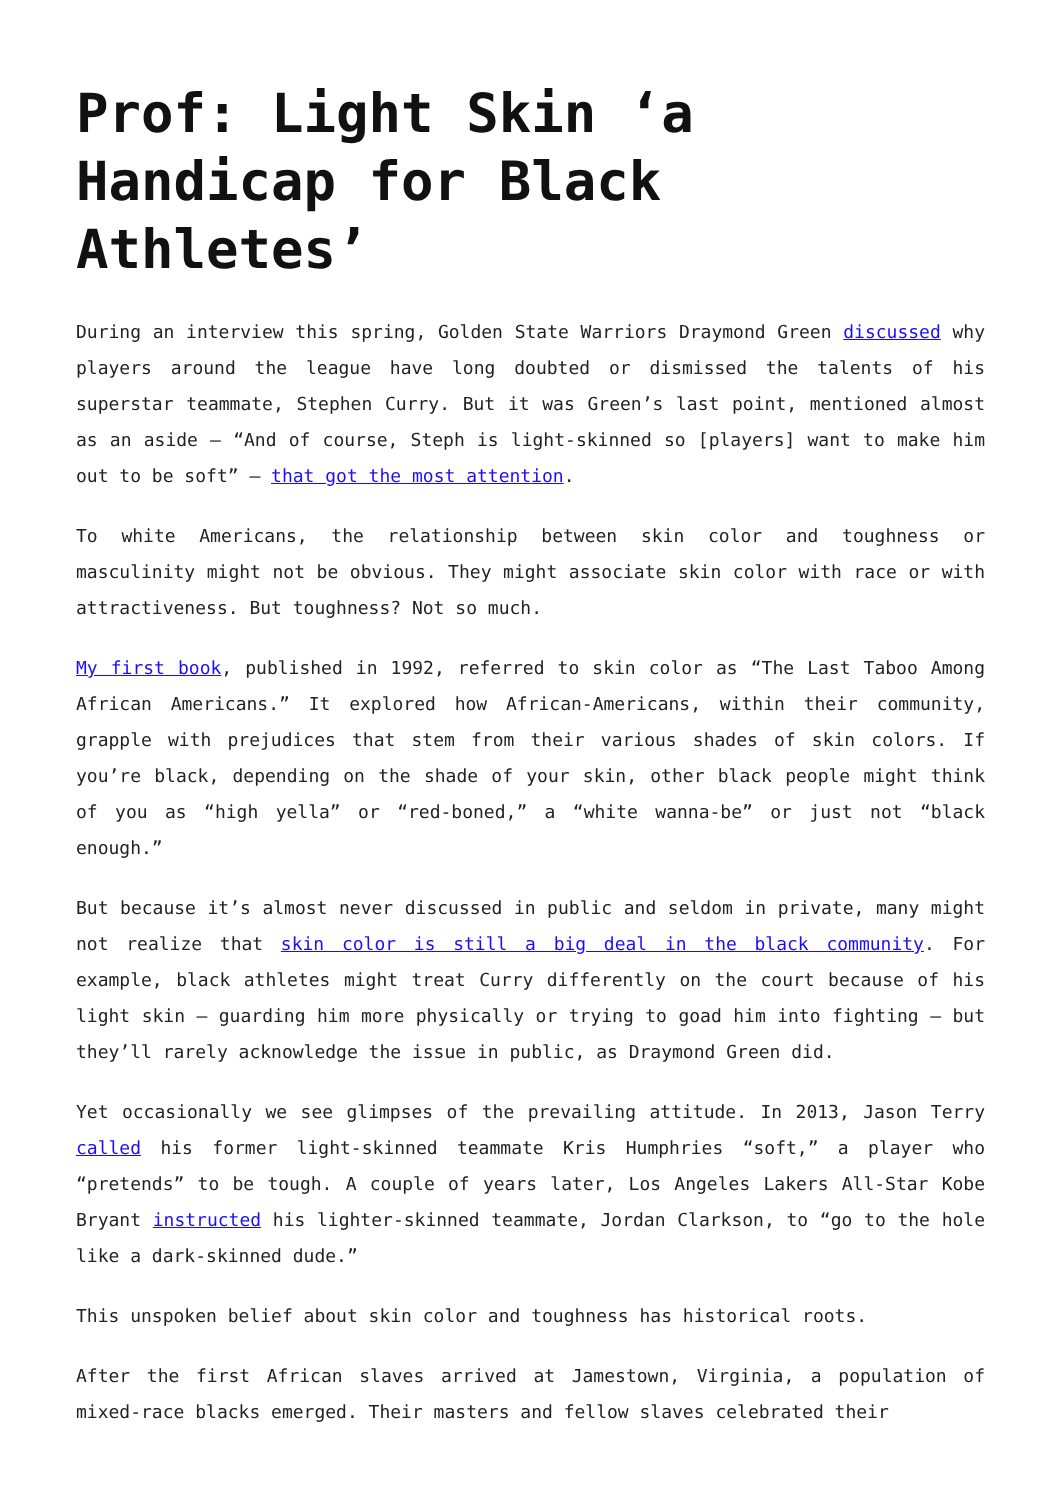Prof: Light Skin ‘a Handicap for Black Athletes’
During an interview this spring, Golden State Warriors Draymond Green discussed why players around the league have long doubted or dismissed the talents of his superstar teammate, Stephen Curry. But it was Green’s last point, mentioned almost as an aside – “And of course, Steph is light-skinned so [players] want to make him out to be soft” – that got the most attention.
To white Americans, the relationship between skin color and toughness or masculinity might not be obvious. They might associate skin color with race or with attractiveness. But toughness? Not so much.
My first book, published in 1992, referred to skin color as “The Last Taboo Among African Americans.” It explored how African-Americans, within their community, grapple with prejudices that stem from their various shades of skin colors. If you’re black, depending on the shade of your skin, other black people might think of you as “high yella” or “red-boned,” a “white wanna-be” or just not “black enough.”
But because it’s almost never discussed in public and seldom in private, many might not realize that skin color is still a big deal in the black community. For example, black athletes might treat Curry differently on the court because of his light skin – guarding him more physically or trying to goad him into fighting – but they’ll rarely acknowledge the issue in public, as Draymond Green did.
Yet occasionally we see glimpses of the prevailing attitude. In 2013, Jason Terry called his former light-skinned teammate Kris Humphries “soft,” a player who “pretends” to be tough. A couple of years later, Los Angeles Lakers All-Star Kobe Bryant instructed his lighter-skinned teammate, Jordan Clarkson, to “go to the hole like a dark-skinned dude.”
This unspoken belief about skin color and toughness has historical roots.
After the first African slaves arrived at Jamestown, Virginia, a population of mixed-race blacks emerged. Their masters and fellow slaves celebrated their